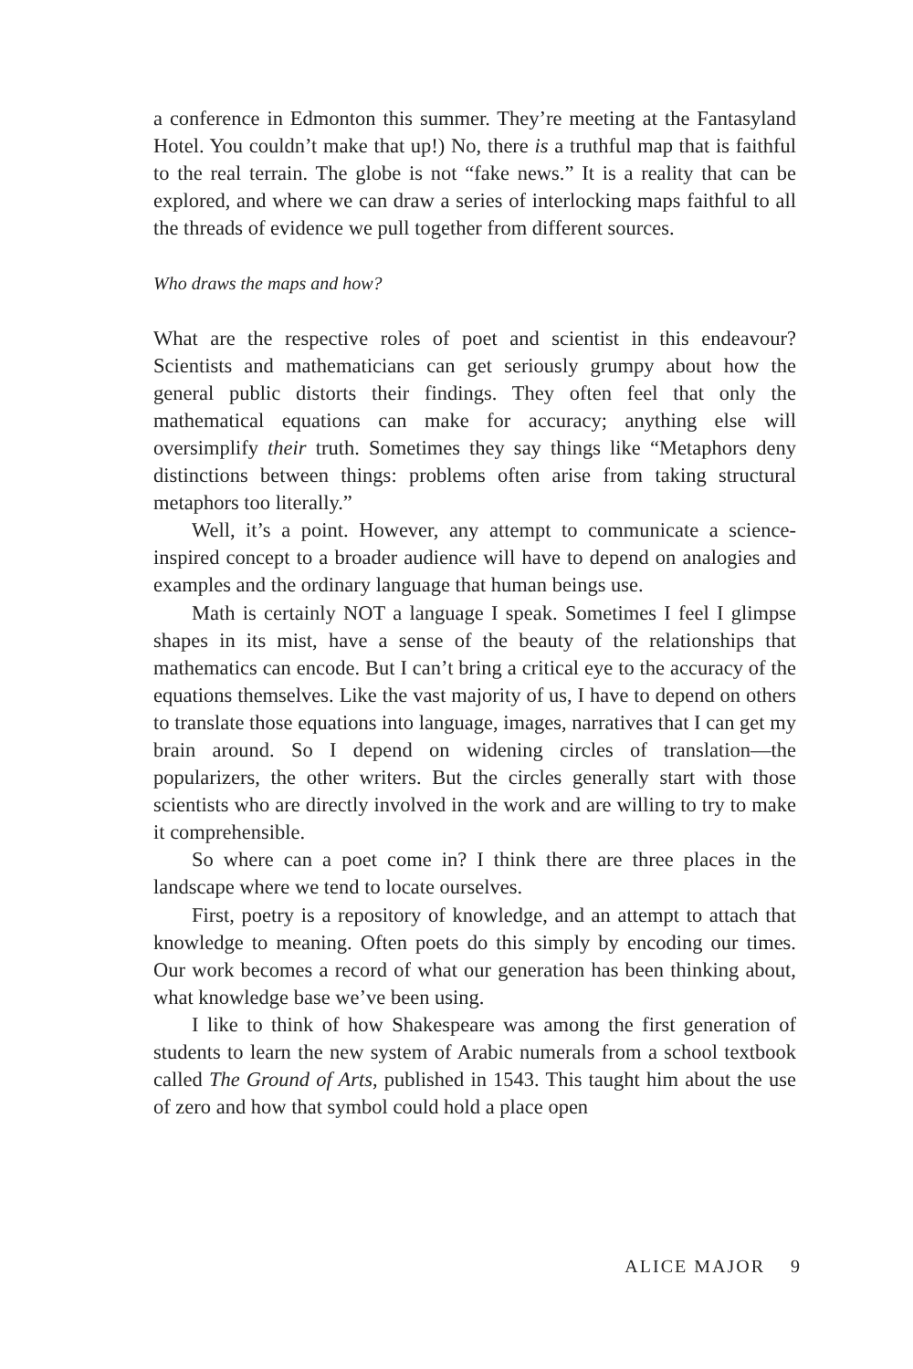a conference in Edmonton this summer. They’re meeting at the Fantasyland Hotel. You couldn’t make that up!) No, there is a truthful map that is faithful to the real terrain. The globe is not “fake news.” It is a reality that can be explored, and where we can draw a series of interlocking maps faithful to all the threads of evidence we pull together from different sources.
Who draws the maps and how?
What are the respective roles of poet and scientist in this endeavour? Scientists and mathematicians can get seriously grumpy about how the general public distorts their findings. They often feel that only the mathematical equations can make for accuracy; anything else will oversimplify their truth. Sometimes they say things like “Metaphors deny distinctions between things: problems often arise from taking structural metaphors too literally.”
Well, it’s a point. However, any attempt to communicate a science-inspired concept to a broader audience will have to depend on analogies and examples and the ordinary language that human beings use.
Math is certainly NOT a language I speak. Sometimes I feel I glimpse shapes in its mist, have a sense of the beauty of the relationships that mathematics can encode. But I can’t bring a critical eye to the accuracy of the equations themselves. Like the vast majority of us, I have to depend on others to translate those equations into language, images, narratives that I can get my brain around. So I depend on widening circles of translation—the popularizers, the other writers. But the circles generally start with those scientists who are directly involved in the work and are willing to try to make it comprehensible.
So where can a poet come in? I think there are three places in the landscape where we tend to locate ourselves.
First, poetry is a repository of knowledge, and an attempt to attach that knowledge to meaning. Often poets do this simply by encoding our times. Our work becomes a record of what our generation has been thinking about, what knowledge base we’ve been using.
I like to think of how Shakespeare was among the first generation of students to learn the new system of Arabic numerals from a school textbook called The Ground of Arts, published in 1543. This taught him about the use of zero and how that symbol could hold a place open
ALICE MAJOR 9